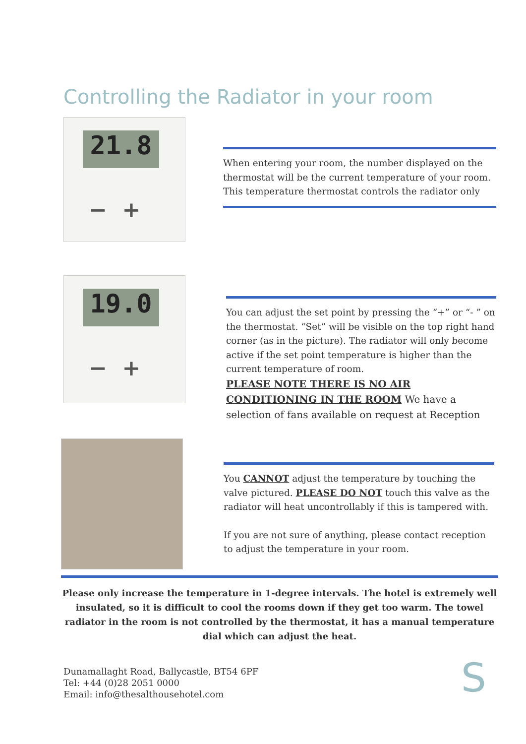Controlling the Radiator in your room
21.8
− +
When entering your room, the number displayed on the thermostat will be the current temperature of your room. This temperature thermostat controls the radiator only
19.0
− +
You can adjust the set point by pressing the “+” or “- ” on the thermostat. “Set” will be visible on the top right hand corner (as in the picture). The radiator will only become active if the set point temperature is higher than the current temperature of room.
PLEASE NOTE THERE IS NO AIR CONDITIONING IN THE ROOM We have a selection of fans available on request at Reception
You CANNOT adjust the temperature by touching the valve pictured. PLEASE DO NOT touch this valve as the radiator will heat uncontrollably if this is tampered with.
If you are not sure of anything, please contact reception to adjust the temperature in your room.
Please only increase the temperature in 1-degree intervals. The hotel is extremely well insulated, so it is difficult to cool the rooms down if they get too warm. The towel radiator in the room is not controlled by the thermostat, it has a manual temperature dial which can adjust the heat.
Dunamallaght Road, Ballycastle, BT54 6PF
Tel: +44 (0)28 2051 0000
Email: info@thesalthousehotel.com
S